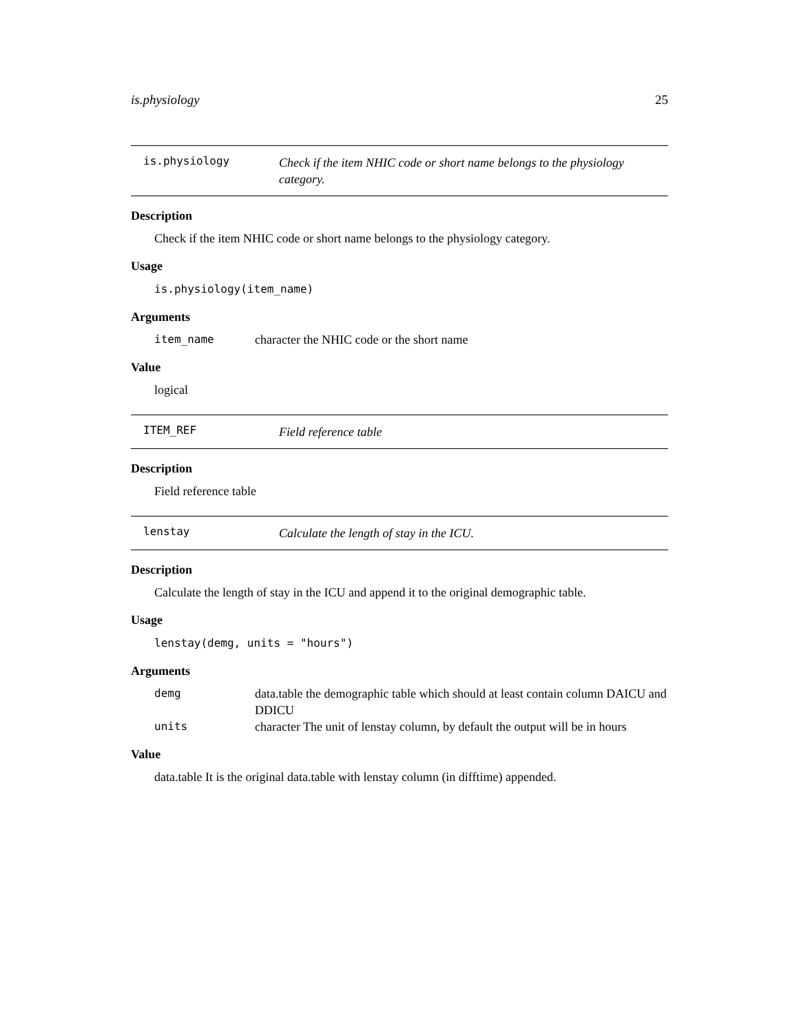is.physiology 25
is.physiology
Check if the item NHIC code or short name belongs to the physiology category.
Description
Check if the item NHIC code or short name belongs to the physiology category.
Usage
is.physiology(item_name)
Arguments
item_name character the NHIC code or the short name
Value
logical
ITEM_REF
Field reference table
Description
Field reference table
lenstay
Calculate the length of stay in the ICU.
Description
Calculate the length of stay in the ICU and append it to the original demographic table.
Usage
lenstay(demg, units = "hours")
Arguments
demg data.table the demographic table which should at least contain column DAICU and DDICU
units character The unit of lenstay column, by default the output will be in hours
Value
data.table It is the original data.table with lenstay column (in difftime) appended.